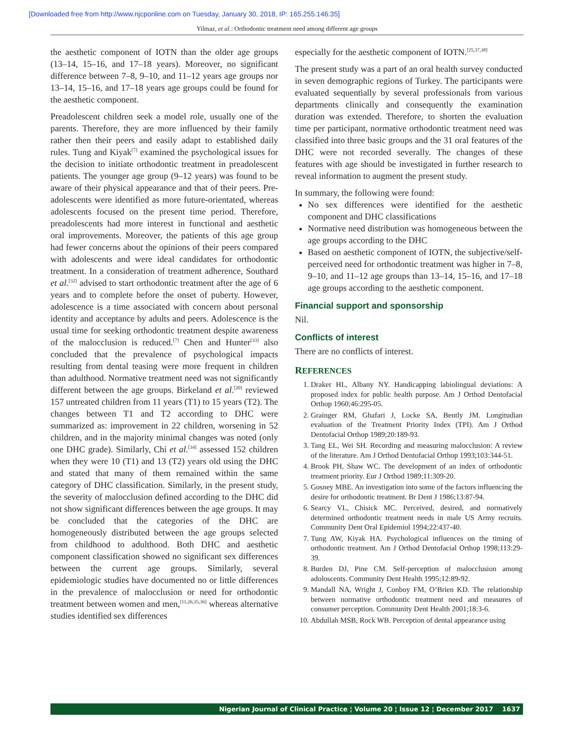[Downloaded free from http://www.njcponline.com on Tuesday, January 30, 2018, IP: 165.255.146.35]
Yilmaz, et al.: Orthodontic treatment need among different age groups
the aesthetic component of IOTN than the older age groups (13–14, 15–16, and 17–18 years). Moreover, no significant difference between 7–8, 9–10, and 11–12 years age groups nor 13–14, 15–16, and 17–18 years age groups could be found for the aesthetic component.
Preadolescent children seek a model role, usually one of the parents. Therefore, they are more influenced by their family rather then their peers and easily adapt to established daily rules. Tung and Kiyak<sup>[7]</sup> examined the psychological issues for the decision to initiate orthodontic treatment in preadolescent patients. The younger age group (9–12 years) was found to be aware of their physical appearance and that of their peers. Pre-adolescents were identified as more future-orientated, whereas adolescents focused on the present time period. Therefore, preadolescents had more interest in functional and aesthetic oral improvements. Moreover, the patients of this age group had fewer concerns about the opinions of their peers compared with adolescents and were ideal candidates for orthodontic treatment. In a consideration of treatment adherence, Southard et al.<sup>[32]</sup> advised to start orthodontic treatment after the age of 6 years and to complete before the onset of puberty. However, adolescence is a time associated with concern about personal identity and acceptance by adults and peers. Adolescence is the usual time for seeking orthodontic treatment despite awareness of the malocclusion is reduced.<sup>[7]</sup> Chen and Hunter<sup>[33]</sup> also concluded that the prevalence of psychological impacts resulting from dental teasing were more frequent in children than adulthood. Normative treatment need was not significantly different between the age groups. Birkeland et al.<sup>[20]</sup> reviewed 157 untreated children from 11 years (T1) to 15 years (T2). The changes between T1 and T2 according to DHC were summarized as: improvement in 22 children, worsening in 52 children, and in the majority minimal changes was noted (only one DHC grade). Similarly, Chi et al.<sup>[34]</sup> assessed 152 children when they were 10 (T1) and 13 (T2) years old using the DHC and stated that many of them remained within the same category of DHC classification. Similarly, in the present study, the severity of malocclusion defined according to the DHC did not show significant differences between the age groups. It may be concluded that the categories of the DHC are homogeneously distributed between the age groups selected from childhood to adulthood. Both DHC and aesthetic component classification showed no significant sex differences between the current age groups. Similarly, several epidemiologic studies have documented no or little differences in the prevalence of malocclusion or need for orthodontic treatment between women and men,<sup>[11,26,35,36]</sup> whereas alternative studies identified sex differences
especially for the aesthetic component of IOTN.<sup>[25,37,38]</sup>
The present study was a part of an oral health survey conducted in seven demographic regions of Turkey. The participants were evaluated sequentially by several professionals from various departments clinically and consequently the examination duration was extended. Therefore, to shorten the evaluation time per participant, normative orthodontic treatment need was classified into three basic groups and the 31 oral features of the DHC were not recorded severally. The changes of these features with age should be investigated in further research to reveal information to augment the present study.
In summary, the following were found:
No sex differences were identified for the aesthetic component and DHC classifications
Normative need distribution was homogeneous between the age groups according to the DHC
Based on aesthetic component of IOTN, the subjective/self-perceived need for orthodontic treatment was higher in 7–8, 9–10, and 11–12 age groups than 13–14, 15–16, and 17–18 age groups according to the aesthetic component.
Financial support and sponsorship
Nil.
Conflicts of interest
There are no conflicts of interest.
REFERENCES
1. Draker HL, Albany NY. Handicapping labiolingual deviations: A proposed index for public health purpose. Am J Orthod Dentofacial Orthop 1960;46:295-05.
2. Grainger RM, Ghafari J, Locke SA, Bently JM. Longitudian evaluation of the Treatment Priority Index (TPI). Am J Orthod Dentofacial Orthop 1989;20:189-93.
3. Tang EL, Wei SH. Recording and measuring malocclusion: A review of the literature. Am J Orthod Dentofacial Orthop 1993;103:344-51.
4. Brook PH, Shaw WC. The development of an index of orthodontic treatment priority. Eur J Orthod 1989;11:309-20.
5. Gosney MBE. An investigation into some of the factors influencing the desire for orthodontic treatment. Br Dent J 1986;13:87-94.
6. Searcy VL, Chisick MC. Perceived, desired, and normatively determined orthodontic treatment needs in male US Army recruits. Community Dent Oral Epidemiol 1994;22:437-40.
7. Tung AW, Kiyak HA. Psychological influences on the timing of orthodontic treatment. Am J Orthod Dentofacial Orthop 1998;113:29-39.
8. Burden DJ, Pine CM. Self-perception of malocclusion among adoloscents. Community Dent Health 1995;12:89-92.
9. Mandall NA, Wright J, Conboy FM, O’Brien KD. The relationship between normative orthodontic treatment need and measures of consumer perception. Community Dent Health 2001;18:3-6.
10. Abdullah MSB, Rock WB. Perception of dental appearance using
Nigerian Journal of Clinical Practice ¦ Volume 20 ¦ Issue 12 ¦ December 2017 1637